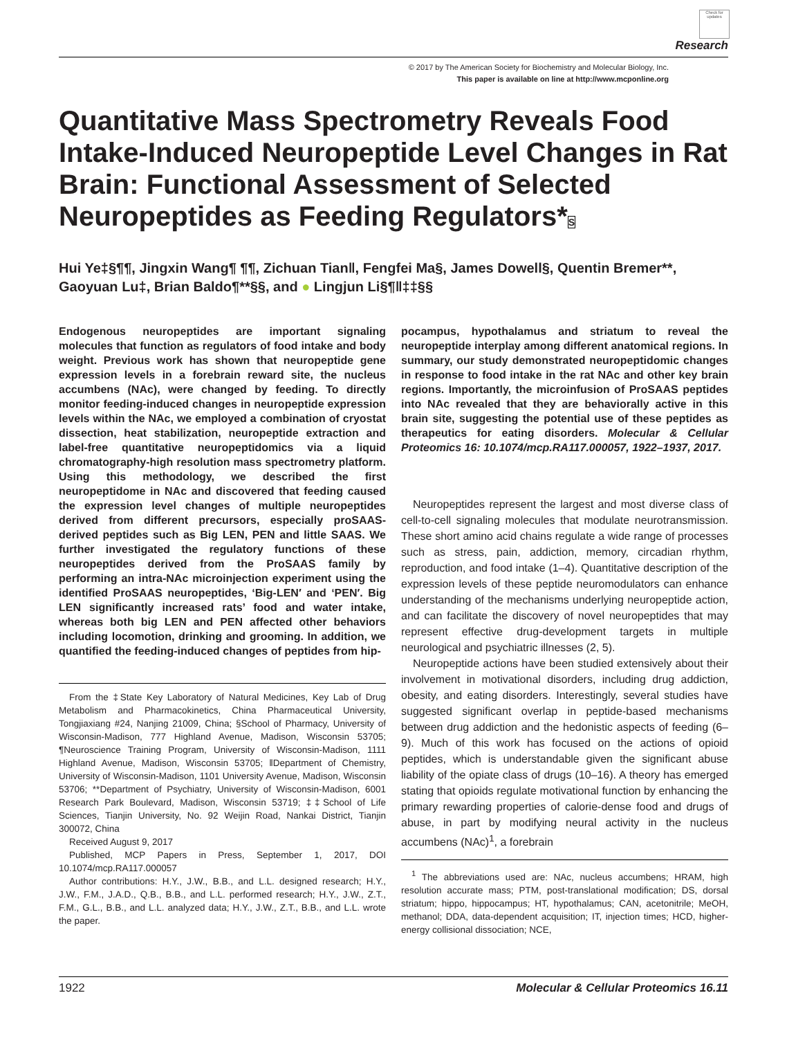Check for updates
Research
© 2017 by The American Society for Biochemistry and Molecular Biology, Inc.
This paper is available on line at http://www.mcponline.org
Quantitative Mass Spectrometry Reveals Food Intake-Induced Neuropeptide Level Changes in Rat Brain: Functional Assessment of Selected Neuropeptides as Feeding Regulators*S
Hui Ye‡§¶¶, Jingxin Wang¶ ¶¶, Zichuan Tian‖, Fengfei Ma§, James Dowell§, Quentin Bremer**, Gaoyuan Lu‡, Brian Baldo¶**§§, and ● Lingjun Li§¶‖‡‡§§
Endogenous neuropeptides are important signaling molecules that function as regulators of food intake and body weight. Previous work has shown that neuropeptide gene expression levels in a forebrain reward site, the nucleus accumbens (NAc), were changed by feeding. To directly monitor feeding-induced changes in neuropeptide expression levels within the NAc, we employed a combination of cryostat dissection, heat stabilization, neuropeptide extraction and label-free quantitative neuropeptidomics via a liquid chromatography-high resolution mass spectrometry platform. Using this methodology, we described the first neuropeptidome in NAc and discovered that feeding caused the expression level changes of multiple neuropeptides derived from different precursors, especially proSAAS-derived peptides such as Big LEN, PEN and little SAAS. We further investigated the regulatory functions of these neuropeptides derived from the ProSAAS family by performing an intra-NAc microinjection experiment using the identified ProSAAS neuropeptides, ‘Big-LEN′ and ‘PEN′. Big LEN significantly increased rats’ food and water intake, whereas both big LEN and PEN affected other behaviors including locomotion, drinking and grooming. In addition, we quantified the feeding-induced changes of peptides from hip-
From the ‡State Key Laboratory of Natural Medicines, Key Lab of Drug Metabolism and Pharmacokinetics, China Pharmaceutical University, Tongjiaxiang #24, Nanjing 21009, China; §School of Pharmacy, University of Wisconsin-Madison, 777 Highland Avenue, Madison, Wisconsin 53705; ¶Neuroscience Training Program, University of Wisconsin-Madison, 1111 Highland Avenue, Madison, Wisconsin 53705; ‖Department of Chemistry, University of Wisconsin-Madison, 1101 University Avenue, Madison, Wisconsin 53706; **Department of Psychiatry, University of Wisconsin-Madison, 6001 Research Park Boulevard, Madison, Wisconsin 53719; ‡‡School of Life Sciences, Tianjin University, No. 92 Weijin Road, Nankai District, Tianjin 300072, China
Received August 9, 2017
Published, MCP Papers in Press, September 1, 2017, DOI 10.1074/mcp.RA117.000057
Author contributions: H.Y., J.W., B.B., and L.L. designed research; H.Y., J.W., F.M., J.A.D., Q.B., B.B., and L.L. performed research; H.Y., J.W., Z.T., F.M., G.L., B.B., and L.L. analyzed data; H.Y., J.W., Z.T., B.B., and L.L. wrote the paper.
pocampus, hypothalamus and striatum to reveal the neuropeptide interplay among different anatomical regions. In summary, our study demonstrated neuropeptidomic changes in response to food intake in the rat NAc and other key brain regions. Importantly, the microinfusion of ProSAAS peptides into NAc revealed that they are behaviorally active in this brain site, suggesting the potential use of these peptides as therapeutics for eating disorders. Molecular & Cellular Proteomics 16: 10.1074/mcp.RA117.000057, 1922–1937, 2017.
Neuropeptides represent the largest and most diverse class of cell-to-cell signaling molecules that modulate neurotransmission. These short amino acid chains regulate a wide range of processes such as stress, pain, addiction, memory, circadian rhythm, reproduction, and food intake (1–4). Quantitative description of the expression levels of these peptide neuromodulators can enhance understanding of the mechanisms underlying neuropeptide action, and can facilitate the discovery of novel neuropeptides that may represent effective drug-development targets in multiple neurological and psychiatric illnesses (2, 5).
Neuropeptide actions have been studied extensively about their involvement in motivational disorders, including drug addiction, obesity, and eating disorders. Interestingly, several studies have suggested significant overlap in peptide-based mechanisms between drug addiction and the hedonistic aspects of feeding (6–9). Much of this work has focused on the actions of opioid peptides, which is understandable given the significant abuse liability of the opiate class of drugs (10–16). A theory has emerged stating that opioids regulate motivational function by enhancing the primary rewarding properties of calorie-dense food and drugs of abuse, in part by modifying neural activity in the nucleus accumbens (NAc)<sup>1</sup>, a forebrain
<sup>1</sup> The abbreviations used are: NAc, nucleus accumbens; HRAM, high resolution accurate mass; PTM, post-translational modification; DS, dorsal striatum; hippo, hippocampus; HT, hypothalamus; CAN, acetonitrile; MeOH, methanol; DDA, data-dependent acquisition; IT, injection times; HCD, higher-energy collisional dissociation; NCE,
1922 Molecular & Cellular Proteomics 16.11